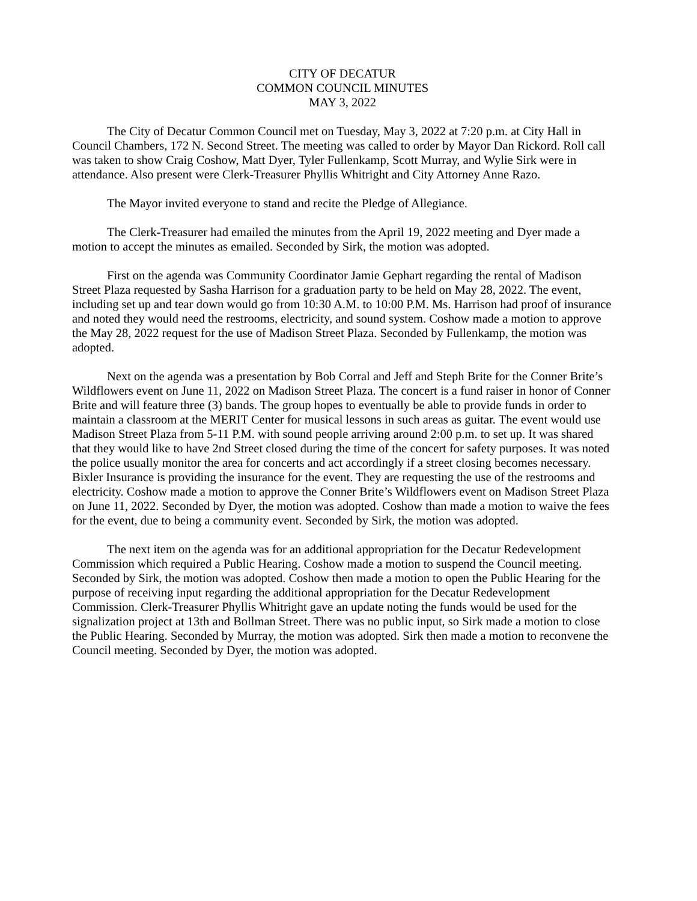CITY OF DECATUR
COMMON COUNCIL MINUTES
MAY 3, 2022
The City of Decatur Common Council met on Tuesday, May 3, 2022 at 7:20 p.m. at City Hall in Council Chambers, 172 N. Second Street. The meeting was called to order by Mayor Dan Rickord. Roll call was taken to show Craig Coshow, Matt Dyer, Tyler Fullenkamp, Scott Murray, and Wylie Sirk were in attendance. Also present were Clerk-Treasurer Phyllis Whitright and City Attorney Anne Razo.
The Mayor invited everyone to stand and recite the Pledge of Allegiance.
The Clerk-Treasurer had emailed the minutes from the April 19, 2022 meeting and Dyer made a motion to accept the minutes as emailed. Seconded by Sirk, the motion was adopted.
First on the agenda was Community Coordinator Jamie Gephart regarding the rental of Madison Street Plaza requested by Sasha Harrison for a graduation party to be held on May 28, 2022. The event, including set up and tear down would go from 10:30 A.M. to 10:00 P.M. Ms. Harrison had proof of insurance and noted they would need the restrooms, electricity, and sound system. Coshow made a motion to approve the May 28, 2022 request for the use of Madison Street Plaza. Seconded by Fullenkamp, the motion was adopted.
Next on the agenda was a presentation by Bob Corral and Jeff and Steph Brite for the Conner Brite’s Wildflowers event on June 11, 2022 on Madison Street Plaza. The concert is a fund raiser in honor of Conner Brite and will feature three (3) bands. The group hopes to eventually be able to provide funds in order to maintain a classroom at the MERIT Center for musical lessons in such areas as guitar. The event would use Madison Street Plaza from 5-11 P.M. with sound people arriving around 2:00 p.m. to set up. It was shared that they would like to have 2nd Street closed during the time of the concert for safety purposes. It was noted the police usually monitor the area for concerts and act accordingly if a street closing becomes necessary. Bixler Insurance is providing the insurance for the event. They are requesting the use of the restrooms and electricity. Coshow made a motion to approve the Conner Brite’s Wildflowers event on Madison Street Plaza on June 11, 2022. Seconded by Dyer, the motion was adopted. Coshow than made a motion to waive the fees for the event, due to being a community event. Seconded by Sirk, the motion was adopted.
The next item on the agenda was for an additional appropriation for the Decatur Redevelopment Commission which required a Public Hearing. Coshow made a motion to suspend the Council meeting. Seconded by Sirk, the motion was adopted. Coshow then made a motion to open the Public Hearing for the purpose of receiving input regarding the additional appropriation for the Decatur Redevelopment Commission. Clerk-Treasurer Phyllis Whitright gave an update noting the funds would be used for the signalization project at 13th and Bollman Street. There was no public input, so Sirk made a motion to close the Public Hearing. Seconded by Murray, the motion was adopted. Sirk then made a motion to reconvene the Council meeting. Seconded by Dyer, the motion was adopted.